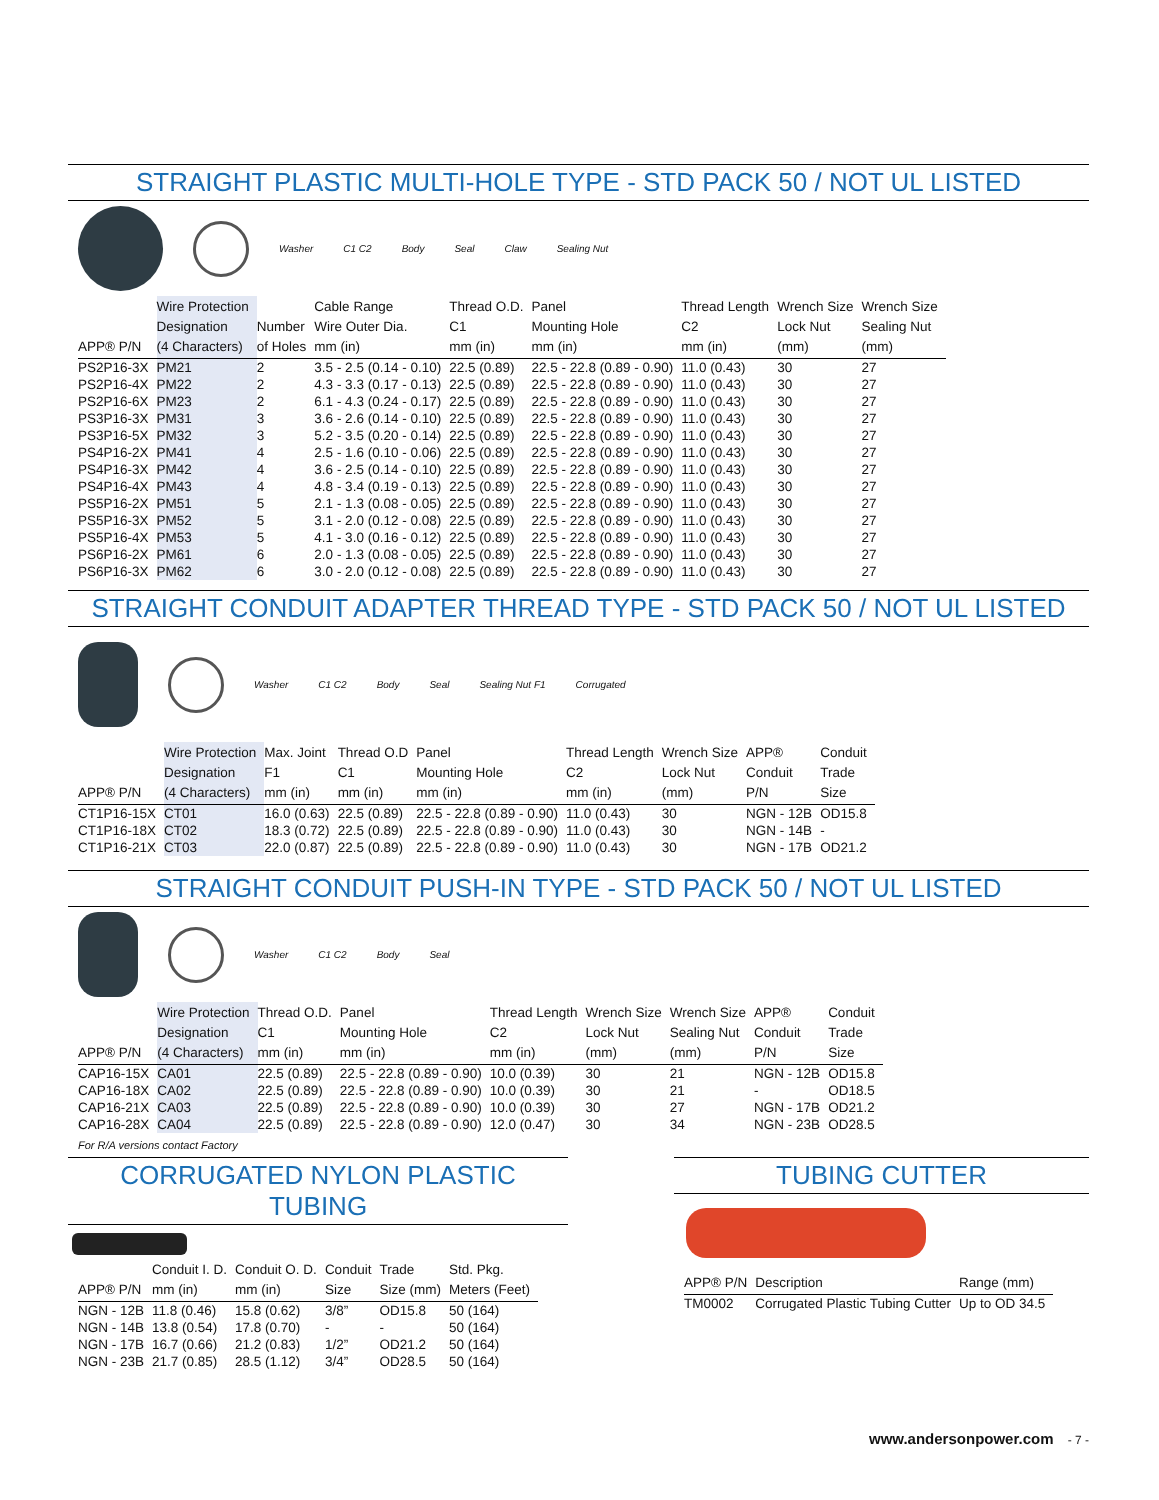STRAIGHT PLASTIC MULTI-HOLE TYPE - STD PACK 50 / NOT UL LISTED
Washer C1 C2 Body Seal Claw Sealing Nut
| APP® P/N | Wire Protection Designation (4 Characters) | Number of Holes | Cable Range Wire Outer Dia. mm (in) | Thread O.D. C1 mm (in) | Panel Mounting Hole mm (in) | Thread Length C2 mm (in) | Wrench Size Lock Nut (mm) | Wrench Size Sealing Nut (mm) |
| --- | --- | --- | --- | --- | --- | --- | --- | --- |
| PS2P16-3X | PM21 | 2 | 3.5 - 2.5 (0.14 - 0.10) | 22.5 (0.89) | 22.5 - 22.8 (0.89 - 0.90) | 11.0 (0.43) | 30 | 27 |
| PS2P16-4X | PM22 | 2 | 4.3 - 3.3 (0.17 - 0.13) | 22.5 (0.89) | 22.5 - 22.8 (0.89 - 0.90) | 11.0 (0.43) | 30 | 27 |
| PS2P16-6X | PM23 | 2 | 6.1 - 4.3 (0.24 - 0.17) | 22.5 (0.89) | 22.5 - 22.8 (0.89 - 0.90) | 11.0 (0.43) | 30 | 27 |
| PS3P16-3X | PM31 | 3 | 3.6 - 2.6 (0.14 - 0.10) | 22.5 (0.89) | 22.5 - 22.8 (0.89 - 0.90) | 11.0 (0.43) | 30 | 27 |
| PS3P16-5X | PM32 | 3 | 5.2 - 3.5 (0.20 - 0.14) | 22.5 (0.89) | 22.5 - 22.8 (0.89 - 0.90) | 11.0 (0.43) | 30 | 27 |
| PS4P16-2X | PM41 | 4 | 2.5 - 1.6 (0.10 - 0.06) | 22.5 (0.89) | 22.5 - 22.8 (0.89 - 0.90) | 11.0 (0.43) | 30 | 27 |
| PS4P16-3X | PM42 | 4 | 3.6 - 2.5 (0.14 - 0.10) | 22.5 (0.89) | 22.5 - 22.8 (0.89 - 0.90) | 11.0 (0.43) | 30 | 27 |
| PS4P16-4X | PM43 | 4 | 4.8 - 3.4 (0.19 - 0.13) | 22.5 (0.89) | 22.5 - 22.8 (0.89 - 0.90) | 11.0 (0.43) | 30 | 27 |
| PS5P16-2X | PM51 | 5 | 2.1 - 1.3 (0.08 - 0.05) | 22.5 (0.89) | 22.5 - 22.8 (0.89 - 0.90) | 11.0 (0.43) | 30 | 27 |
| PS5P16-3X | PM52 | 5 | 3.1 - 2.0 (0.12 - 0.08) | 22.5 (0.89) | 22.5 - 22.8 (0.89 - 0.90) | 11.0 (0.43) | 30 | 27 |
| PS5P16-4X | PM53 | 5 | 4.1 - 3.0 (0.16 - 0.12) | 22.5 (0.89) | 22.5 - 22.8 (0.89 - 0.90) | 11.0 (0.43) | 30 | 27 |
| PS6P16-2X | PM61 | 6 | 2.0 - 1.3 (0.08 - 0.05) | 22.5 (0.89) | 22.5 - 22.8 (0.89 - 0.90) | 11.0 (0.43) | 30 | 27 |
| PS6P16-3X | PM62 | 6 | 3.0 - 2.0 (0.12 - 0.08) | 22.5 (0.89) | 22.5 - 22.8 (0.89 - 0.90) | 11.0 (0.43) | 30 | 27 |
STRAIGHT CONDUIT ADAPTER THREAD TYPE - STD PACK 50 / NOT UL LISTED
Washer C1 C2 Body Seal Sealing Nut F1 Corrugated
| APP® P/N | Wire Protection Designation (4 Characters) | Max. Joint F1 mm (in) | Thread O.D C1 mm (in) | Panel Mounting Hole mm (in) | Thread Length C2 mm (in) | Wrench Size Lock Nut (mm) | APP® Conduit P/N | Conduit Trade Size |
| --- | --- | --- | --- | --- | --- | --- | --- | --- |
| CT1P16-15X | CT01 | 16.0 (0.63) | 22.5 (0.89) | 22.5 - 22.8 (0.89 - 0.90) | 11.0 (0.43) | 30 | NGN - 12B | OD15.8 |
| CT1P16-18X | CT02 | 18.3 (0.72) | 22.5 (0.89) | 22.5 - 22.8 (0.89 - 0.90) | 11.0 (0.43) | 30 | NGN - 14B | - |
| CT1P16-21X | CT03 | 22.0 (0.87) | 22.5 (0.89) | 22.5 - 22.8 (0.89 - 0.90) | 11.0 (0.43) | 30 | NGN - 17B | OD21.2 |
STRAIGHT CONDUIT PUSH-IN TYPE - STD PACK 50 / NOT UL LISTED
Washer C1 C2 Body Seal
| APP® P/N | Wire Protection Designation (4 Characters) | Thread O.D. C1 mm (in) | Panel Mounting Hole mm (in) | Thread Length C2 mm (in) | Wrench Size Lock Nut (mm) | Wrench Size Sealing Nut (mm) | APP® Conduit P/N | Conduit Trade Size |
| --- | --- | --- | --- | --- | --- | --- | --- | --- |
| CAP16-15X | CA01 | 22.5 (0.89) | 22.5 - 22.8 (0.89 - 0.90) | 10.0 (0.39) | 30 | 21 | NGN - 12B | OD15.8 |
| CAP16-18X | CA02 | 22.5 (0.89) | 22.5 - 22.8 (0.89 - 0.90) | 10.0 (0.39) | 30 | 21 | - | OD18.5 |
| CAP16-21X | CA03 | 22.5 (0.89) | 22.5 - 22.8 (0.89 - 0.90) | 10.0 (0.39) | 30 | 27 | NGN - 17B | OD21.2 |
| CAP16-28X | CA04 | 22.5 (0.89) | 22.5 - 22.8 (0.89 - 0.90) | 12.0 (0.47) | 30 | 34 | NGN - 23B | OD28.5 |
For R/A versions contact Factory
CORRUGATED NYLON PLASTIC TUBING
| APP® P/N | Conduit I. D. mm (in) | Conduit O. D. mm (in) | Conduit Size | Trade Size (mm) | Std. Pkg. Meters (Feet) |
| --- | --- | --- | --- | --- | --- |
| NGN - 12B | 11.8 (0.46) | 15.8 (0.62) | 3/8” | OD15.8 | 50 (164) |
| NGN - 14B | 13.8 (0.54) | 17.8 (0.70) | - | - | 50 (164) |
| NGN - 17B | 16.7 (0.66) | 21.2 (0.83) | 1/2” | OD21.2 | 50 (164) |
| NGN - 23B | 21.7 (0.85) | 28.5 (1.12) | 3/4” | OD28.5 | 50 (164) |
TUBING CUTTER
| APP® P/N | Description | Range (mm) |
| --- | --- | --- |
| TM0002 | Corrugated Plastic Tubing Cutter | Up to OD 34.5 |
www.andersonpower.com - 7 -